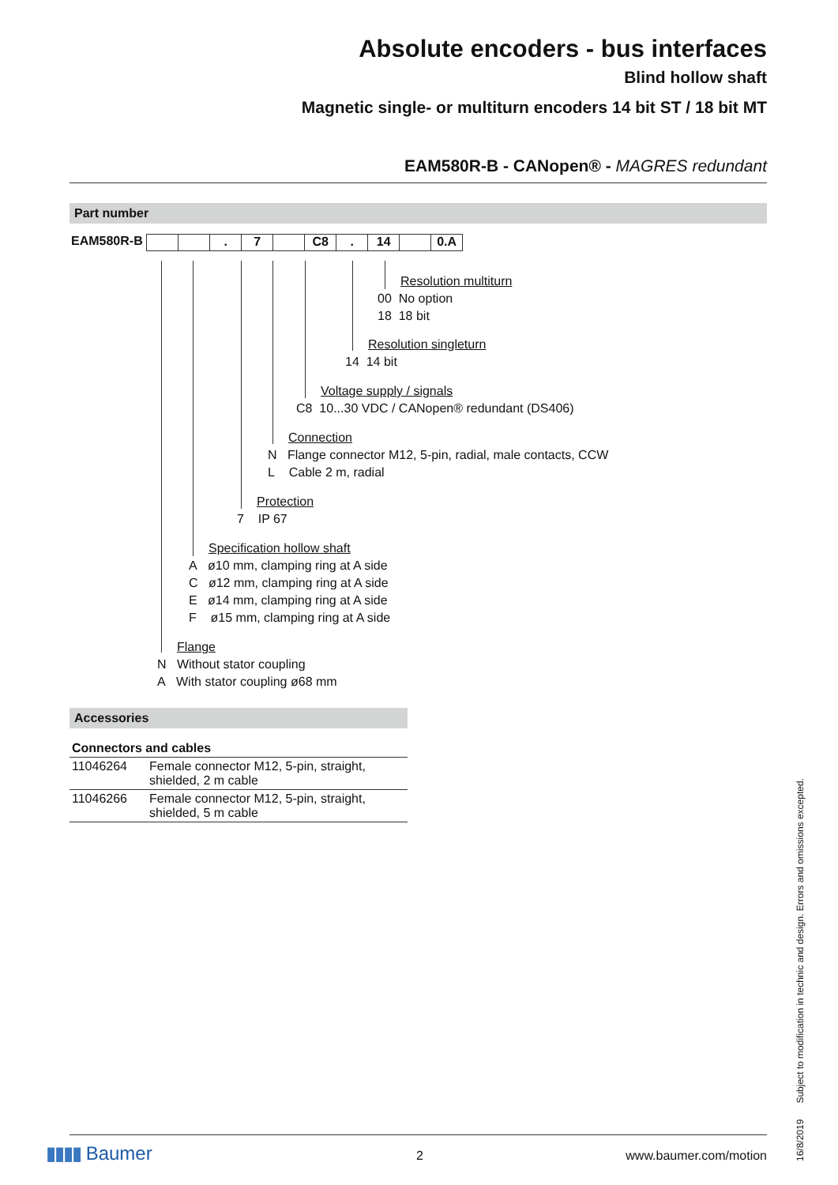Absolute encoders - bus interfaces
Blind hollow shaft
Magnetic single- or multiturn encoders 14 bit ST / 18 bit MT
EAM580R-B - CANopen® - MAGRES redundant
Part number
EAM580R-B . 7 C8. 14 0.A
Resolution multiturn
00 No option
18 18 bit
Resolution singleturn
14 14 bit
Voltage supply / signals
C8 10...30 VDC / CANopen® redundant (DS406)
Connection
N Flange connector M12, 5-pin, radial, male contacts, CCW
L Cable 2 m, radial
Protection
7 IP 67
Specification hollow shaft
A ø10 mm, clamping ring at A side
C ø12 mm, clamping ring at A side
E ø14 mm, clamping ring at A side
F ø15 mm, clamping ring at A side
Flange
N Without stator coupling
A With stator coupling ø68 mm
Accessories
| Connectors and cables | |
| --- | --- |
| 11046264 | Female connector M12, 5-pin, straight, shielded, 2 m cable |
| 11046266 | Female connector M12, 5-pin, straight, shielded, 5 m cable |
16/8/2019 Subject to modification in technic and design. Errors and omissions excepted.
▮▮▮▮ Baumer 2 www.baumer.com/motion